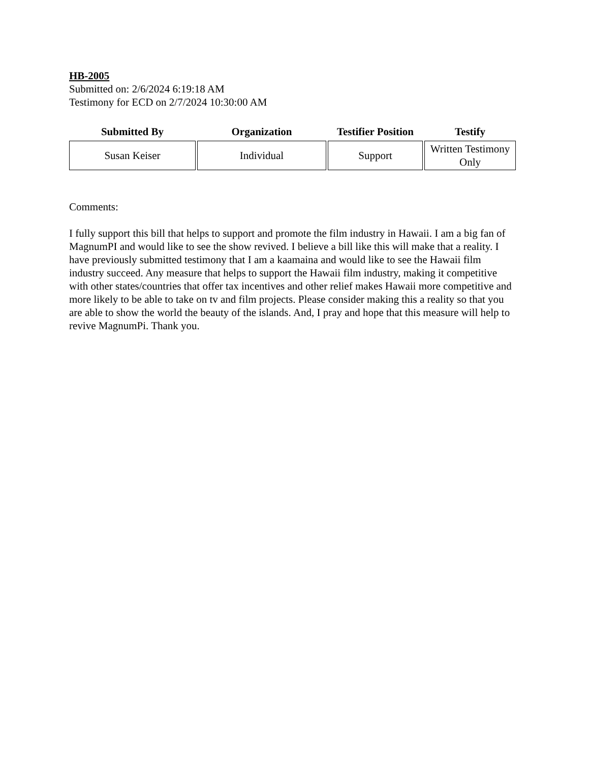HB-2005
Submitted on: 2/6/2024 6:19:18 AM
Testimony for ECD on 2/7/2024 10:30:00 AM
| Submitted By | Organization | Testifier Position | Testify |
| --- | --- | --- | --- |
| Susan Keiser | Individual | Support | Written Testimony Only |
Comments:
I fully support this bill that helps to support and promote the film industry in Hawaii. I am a big fan of MagnumPI and would like to see the show revived. I believe a bill like this will make that a reality. I have previously submitted testimony that I am a kaamaina and would like to see the Hawaii film industry succeed. Any measure that helps to support the Hawaii film industry, making it competitive with other states/countries that offer tax incentives and other relief makes Hawaii more competitive and more likely to be able to take on tv and film projects. Please consider making this a reality so that you are able to show the world the beauty of the islands. And, I pray and hope that this measure will help to revive MagnumPi. Thank you.